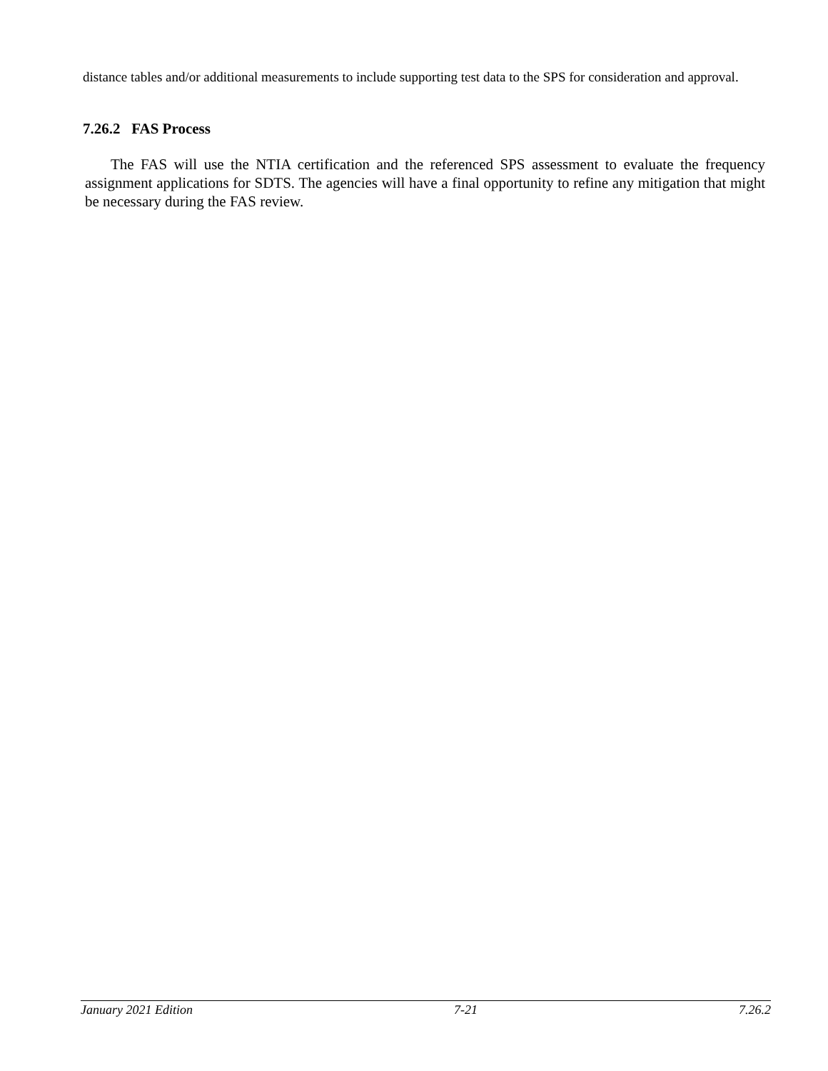distance tables and/or additional measurements to include supporting test data to the SPS for consideration and approval.
7.26.2 FAS Process
The FAS will use the NTIA certification and the referenced SPS assessment to evaluate the frequency assignment applications for SDTS. The agencies will have a final opportunity to refine any mitigation that might be necessary during the FAS review.
January 2021 Edition 7-21 7.26.2